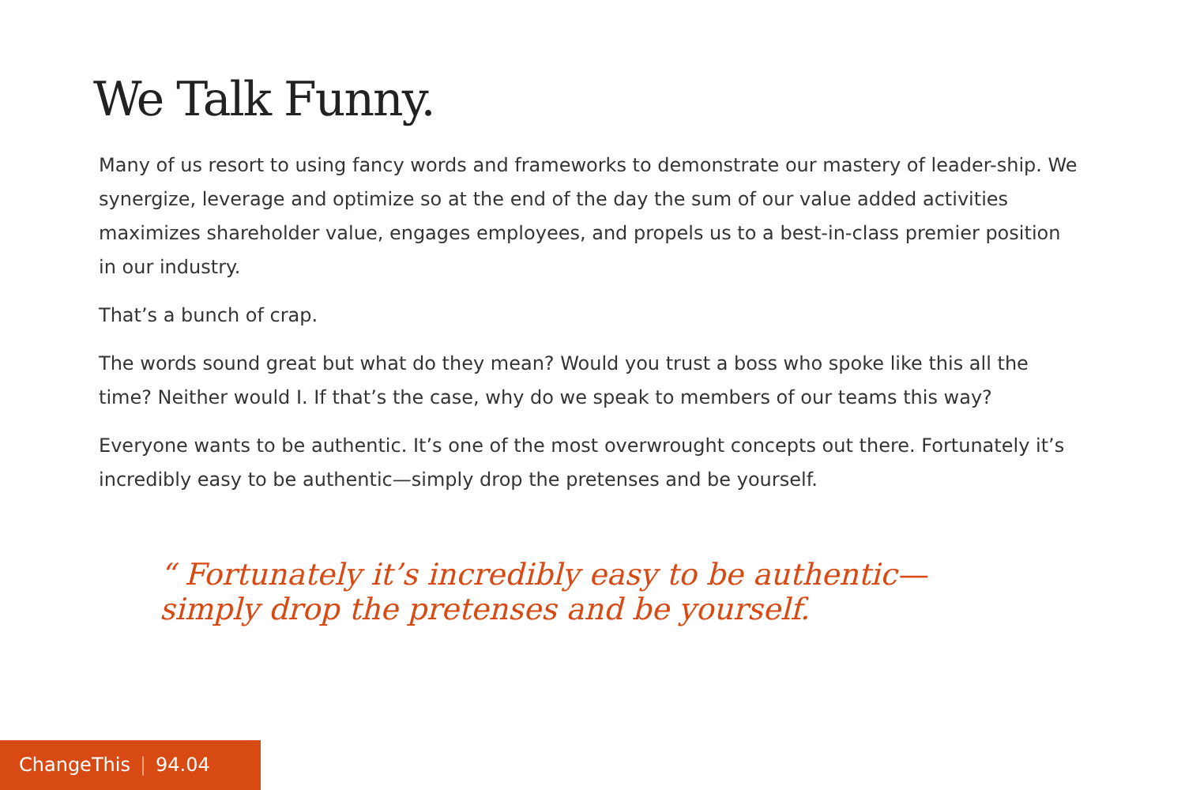We Talk Funny.
Many of us resort to using fancy words and frameworks to demonstrate our mastery of leader-ship. We synergize, leverage and optimize so at the end of the day the sum of our value added activities maximizes shareholder value, engages employees, and propels us to a best-in-class premier position in our industry.
That’s a bunch of crap.
The words sound great but what do they mean? Would you trust a boss who spoke like this all the time? Neither would I. If that’s the case, why do we speak to members of our teams this way?
Everyone wants to be authentic. It’s one of the most overwrought concepts out there. Fortunately it’s incredibly easy to be authentic—simply drop the pretenses and be yourself.
“ Fortunately it’s incredibly easy to be authentic—
simply drop the pretenses and be yourself.
ChangeThis | 94.04